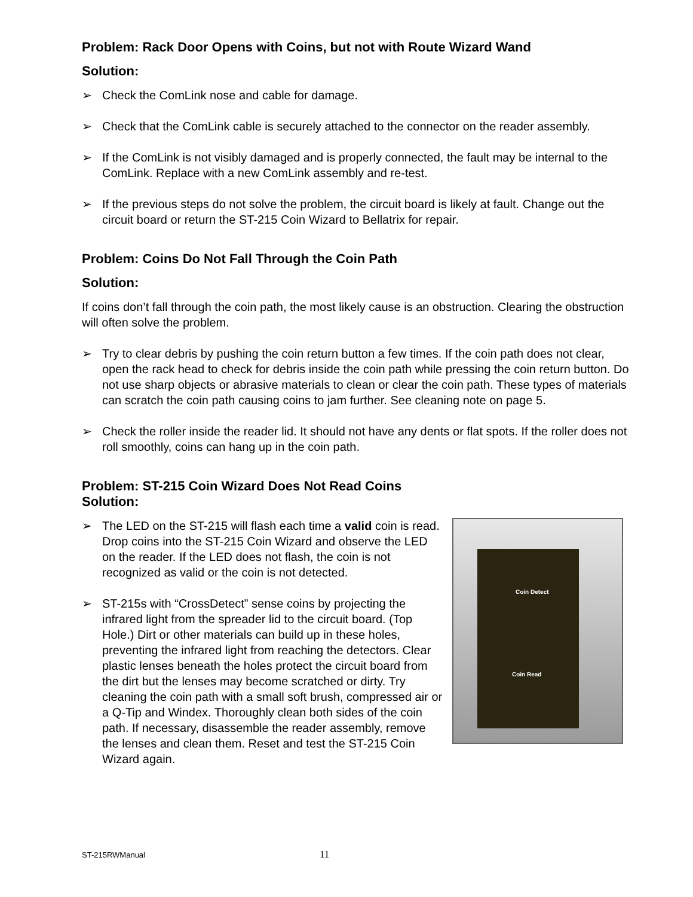Problem: Rack Door Opens with Coins, but not with Route Wizard Wand
Solution:
➢ Check the ComLink nose and cable for damage.
➢ Check that the ComLink cable is securely attached to the connector on the reader assembly.
➢ If the ComLink is not visibly damaged and is properly connected, the fault may be internal to the ComLink. Replace with a new ComLink assembly and re-test.
➢ If the previous steps do not solve the problem, the circuit board is likely at fault. Change out the circuit board or return the ST-215 Coin Wizard to Bellatrix for repair.
Problem: Coins Do Not Fall Through the Coin Path
Solution:
If coins don’t fall through the coin path, the most likely cause is an obstruction. Clearing the obstruction will often solve the problem.
➢ Try to clear debris by pushing the coin return button a few times. If the coin path does not clear, open the rack head to check for debris inside the coin path while pressing the coin return button. Do not use sharp objects or abrasive materials to clean or clear the coin path. These types of materials can scratch the coin path causing coins to jam further. See cleaning note on page 5.
➢ Check the roller inside the reader lid. It should not have any dents or flat spots. If the roller does not roll smoothly, coins can hang up in the coin path.
Problem: ST-215 Coin Wizard Does Not Read Coins
Solution:
Coin Detect
Coin Read
➢ The LED on the ST-215 will flash each time a valid coin is read. Drop coins into the ST-215 Coin Wizard and observe the LED on the reader. If the LED does not flash, the coin is not recognized as valid or the coin is not detected.
➢ ST-215s with “CrossDetect” sense coins by projecting the infrared light from the spreader lid to the circuit board. (Top Hole.) Dirt or other materials can build up in these holes, preventing the infrared light from reaching the detectors. Clear plastic lenses beneath the holes protect the circuit board from the dirt but the lenses may become scratched or dirty. Try cleaning the coin path with a small soft brush, compressed air or a Q-Tip and Windex. Thoroughly clean both sides of the coin path. If necessary, disassemble the reader assembly, remove the lenses and clean them. Reset and test the ST-215 Coin Wizard again.
ST-215RWManual 11